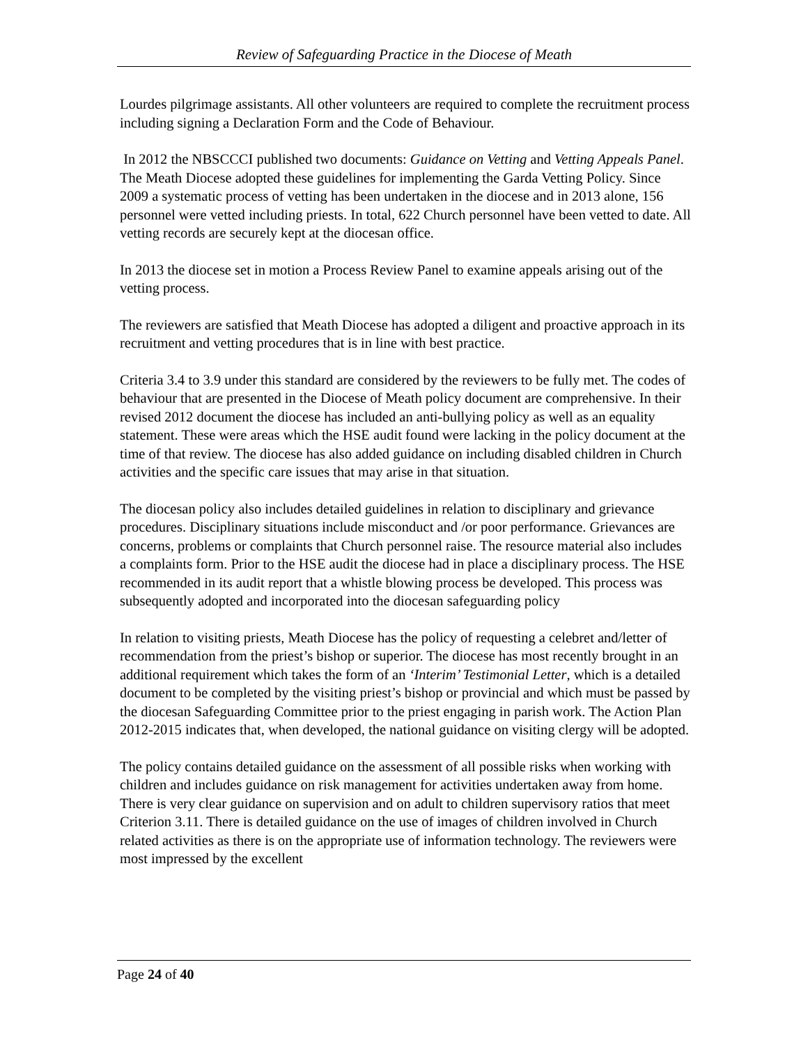Review of Safeguarding Practice in the Diocese of Meath
Lourdes pilgrimage assistants. All other volunteers are required to complete the recruitment process including signing a Declaration Form and the Code of Behaviour.
In 2012 the NBSCCCI published two documents: Guidance on Vetting and Vetting Appeals Panel. The Meath Diocese adopted these guidelines for implementing the Garda Vetting Policy. Since 2009 a systematic process of vetting has been undertaken in the diocese and in 2013 alone, 156 personnel were vetted including priests. In total, 622 Church personnel have been vetted to date. All vetting records are securely kept at the diocesan office.
In 2013 the diocese set in motion a Process Review Panel to examine appeals arising out of the vetting process.
The reviewers are satisfied that Meath Diocese has adopted a diligent and proactive approach in its recruitment and vetting procedures that is in line with best practice.
Criteria 3.4 to 3.9 under this standard are considered by the reviewers to be fully met. The codes of behaviour that are presented in the Diocese of Meath policy document are comprehensive. In their revised 2012 document the diocese has included an anti-bullying policy as well as an equality statement. These were areas which the HSE audit found were lacking in the policy document at the time of that review. The diocese has also added guidance on including disabled children in Church activities and the specific care issues that may arise in that situation.
The diocesan policy also includes detailed guidelines in relation to disciplinary and grievance procedures. Disciplinary situations include misconduct and /or poor performance. Grievances are concerns, problems or complaints that Church personnel raise. The resource material also includes a complaints form. Prior to the HSE audit the diocese had in place a disciplinary process. The HSE recommended in its audit report that a whistle blowing process be developed. This process was subsequently adopted and incorporated into the diocesan safeguarding policy
In relation to visiting priests, Meath Diocese has the policy of requesting a celebret and/letter of recommendation from the priest’s bishop or superior. The diocese has most recently brought in an additional requirement which takes the form of an ‘Interim’ Testimonial Letter, which is a detailed document to be completed by the visiting priest’s bishop or provincial and which must be passed by the diocesan Safeguarding Committee prior to the priest engaging in parish work. The Action Plan 2012-2015 indicates that, when developed, the national guidance on visiting clergy will be adopted.
The policy contains detailed guidance on the assessment of all possible risks when working with children and includes guidance on risk management for activities undertaken away from home. There is very clear guidance on supervision and on adult to children supervisory ratios that meet Criterion 3.11. There is detailed guidance on the use of images of children involved in Church related activities as there is on the appropriate use of information technology. The reviewers were most impressed by the excellent
Page 24 of 40